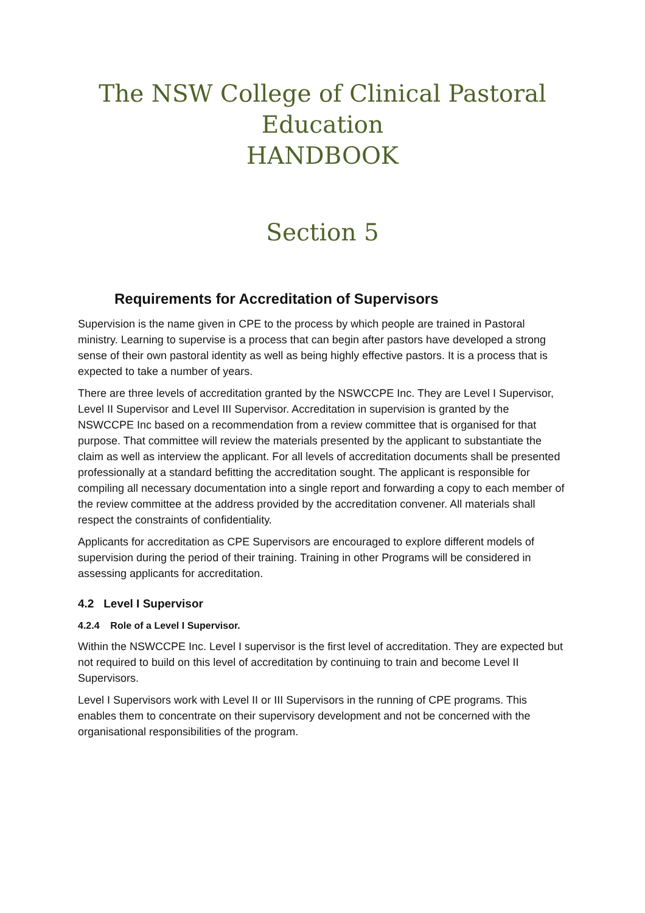The NSW College of Clinical Pastoral
Education
HANDBOOK
Section 5
Requirements for Accreditation of Supervisors
Supervision is the name given in CPE to the process by which people are trained in Pastoral ministry. Learning to supervise is a process that can begin after pastors have developed a strong sense of their own pastoral identity as well as being highly effective pastors. It is a process that is expected to take a number of years.
There are three levels of accreditation granted by the NSWCCPE Inc. They are Level I Supervisor, Level II Supervisor and Level III Supervisor. Accreditation in supervision is granted by the NSWCCPE Inc based on a recommendation from a review committee that is organised for that purpose. That committee will review the materials presented by the applicant to substantiate the claim as well as interview the applicant. For all levels of accreditation documents shall be presented professionally at a standard befitting the accreditation sought. The applicant is responsible for compiling all necessary documentation into a single report and forwarding a copy to each member of the review committee at the address provided by the accreditation convener. All materials shall respect the constraints of confidentiality.
Applicants for accreditation as CPE Supervisors are encouraged to explore different models of supervision during the period of their training. Training in other Programs will be considered in assessing applicants for accreditation.
4.2 Level I Supervisor
4.2.4 Role of a Level I Supervisor.
Within the NSWCCPE Inc. Level I supervisor is the first level of accreditation. They are expected but not required to build on this level of accreditation by continuing to train and become Level II Supervisors.
Level I Supervisors work with Level II or III Supervisors in the running of CPE programs. This enables them to concentrate on their supervisory development and not be concerned with the organisational responsibilities of the program.